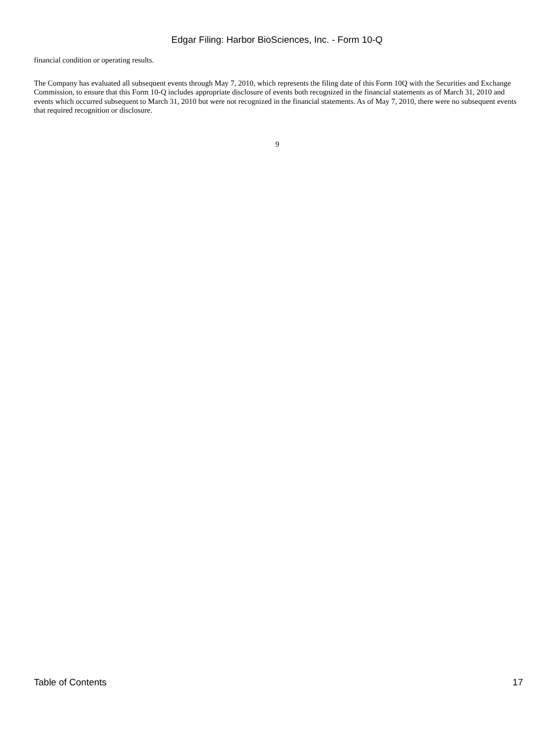Edgar Filing: Harbor BioSciences, Inc. - Form 10-Q
financial condition or operating results.
The Company has evaluated all subsequent events through May 7, 2010, which represents the filing date of this Form 10Q with the Securities and Exchange Commission, to ensure that this Form 10-Q includes appropriate disclosure of events both recognized in the financial statements as of March 31, 2010 and events which occurred subsequent to March 31, 2010 but were not recognized in the financial statements. As of May 7, 2010, there were no subsequent events that required recognition or disclosure.
9
Table of Contents 17